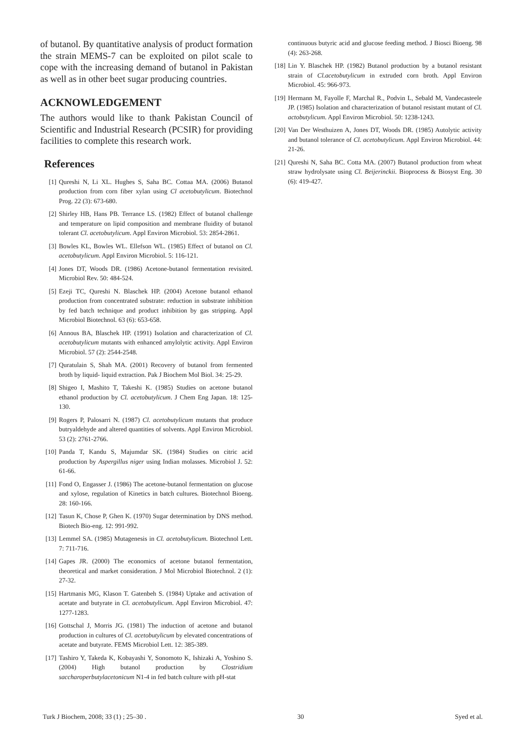of butanol. By quantitative analysis of product formation the strain MEMS-7 can be exploited on pilot scale to cope with the increasing demand of butanol in Pakistan as well as in other beet sugar producing countries.
ACKNOWLEDGEMENT
The authors would like to thank Pakistan Council of Scientific and Industrial Research (PCSIR) for providing facilities to complete this research work.
References
[1] Qureshi N, Li XL. Hughes S, Saha BC. Cottaa MA. (2006) Butanol production from corn fiber xylan using Cl acetobutylicum. Biotechnol Prog. 22 (3): 673-680.
[2] Shirley HB, Hans PB. Terrance LS. (1982) Effect of butanol challenge and temperature on lipid composition and membrane fluidity of butanol tolerant Cl. acetobutylicum. Appl Environ Microbiol. 53: 2854-2861.
[3] Bowles KL, Bowles WL. Ellefson WL. (1985) Effect of butanol on Cl. acetobutylicum. Appl Environ Microbiol. 5: 116-121.
[4] Jones DT, Woods DR. (1986) Acetone-butanol fermentation revisited. Microbiol Rev. 50: 484-524.
[5] Ezeji TC, Qureshi N. Blaschek HP. (2004) Acetone butanol ethanol production from concentrated substrate: reduction in substrate inhibition by fed batch technique and product inhibition by gas stripping. Appl Microbiol Biotechnol. 63 (6): 653-658.
[6] Annous BA, Blaschek HP. (1991) Isolation and characterization of Cl. acetobutylicum mutants with enhanced amylolytic activity. Appl Environ Microbiol. 57 (2): 2544-2548.
[7] Quratulain S, Shah MA. (2001) Recovery of butanol from fermented broth by liquid- liquid extraction. Pak J Biochem Mol Biol. 34: 25-29.
[8] Shigeo I, Mashito T, Takeshi K. (1985) Studies on acetone butanol ethanol production by Cl. acetobutylicum. J Chem Eng Japan. 18: 125-130.
[9] Rogers P, Palosarri N. (1987) Cl. acetobutylicum mutants that produce butryaldehyde and altered quantities of solvents. Appl Environ Microbiol. 53 (2): 2761-2766.
[10] Panda T, Kandu S, Majumdar SK. (1984) Studies on citric acid production by Aspergillus niger using Indian molasses. Microbiol J. 52: 61-66.
[11] Fond O, Engasser J. (1986) The acetone-butanol fermentation on glucose and xylose, regulation of Kinetics in batch cultures. Biotechnol Bioeng. 28: 160-166.
[12] Tasun K, Chose P, Ghen K. (1970) Sugar determination by DNS method. Biotech Bio-eng. 12: 991-992.
[13] Lemmel SA. (1985) Mutagenesis in Cl. acetobutylicum. Biotechnol Lett. 7: 711-716.
[14] Gapes JR. (2000) The economics of acetone butanol fermentation, theoretical and market consideration. J Mol Microbiol Biotechnol. 2 (1): 27-32.
[15] Hartmanis MG, Klason T. Gatenbeh S. (1984) Uptake and activation of acetate and butyrate in Cl. acetobutylicum. Appl Environ Microbiol. 47: 1277-1283.
[16] Gottschal J, Morris JG. (1981) The induction of acetone and butanol production in cultures of Cl. acetobutylicum by elevated concentrations of acetate and butyrate. FEMS Microbiol Lett. 12: 385-389.
[17] Tashiro Y, Takeda K, Kobayashi Y, Sonomoto K, Ishizaki A, Yoshino S. (2004) High butanol production by Clostridium saccharoperbutylacetonicum N1-4 in fed batch culture with pH-stat
continuous butyric acid and glucose feeding method. J Biosci Bioeng. 98 (4): 263-268.
[18] Lin Y. Blaschek HP. (1982) Butanol production by a butanol resistant strain of Cl.acetobutylicum in extruded corn broth. Appl Environ Microbiol. 45: 966-973.
[19] Hermann M, Fayolle F, Marchal R., Podvin L, Sebald M, Vandecasteele JP. (1985) Isolation and characterization of butanol resistant mutant of Cl. actobutylicum. Appl Environ Microbiol. 50: 1238-1243.
[20] Van Der Westhuizen A, Jones DT, Woods DR. (1985) Autolytic activity and butanol tolerance of Cl. acetobutylicum. Appl Environ Microbiol. 44: 21-26.
[21] Qureshi N, Saha BC. Cotta MA. (2007) Butanol production from wheat straw hydrolysate using Cl. Beijerinckii. Bioprocess & Biosyst Eng. 30 (6): 419-427.
Turk J Biochem, 2008; 33 (1) ; 25–30 . 30 Syed et al.